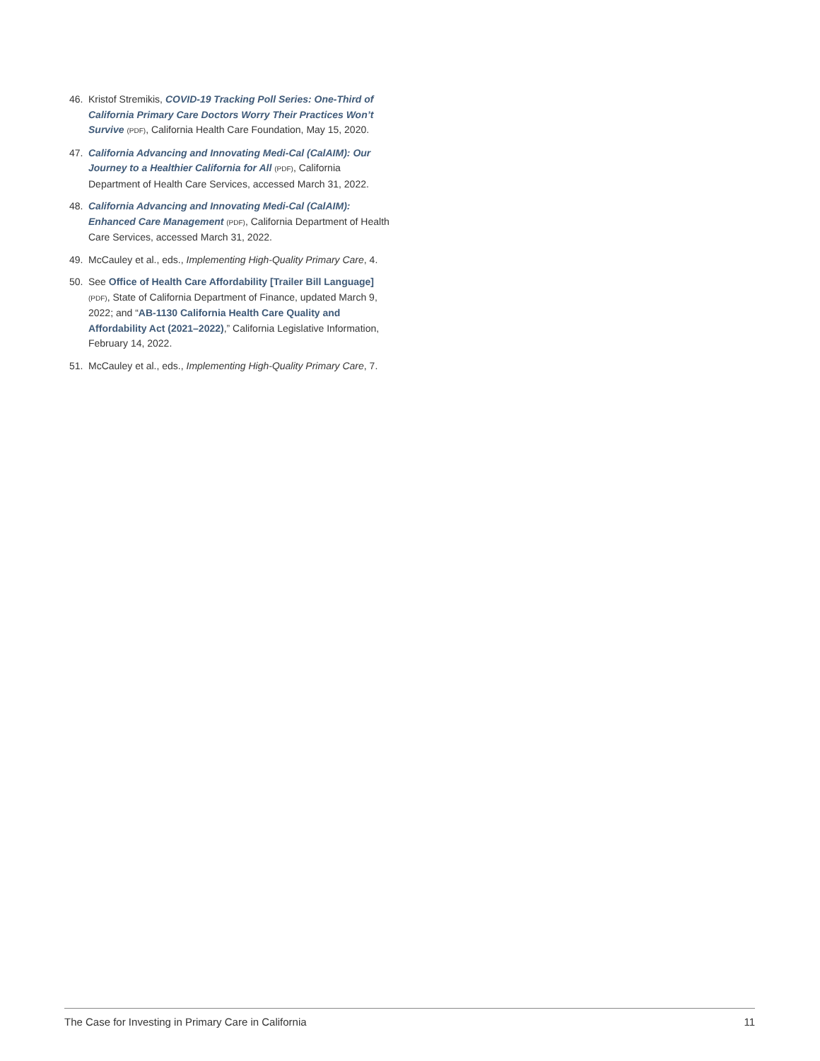46. Kristof Stremikis, COVID-19 Tracking Poll Series: One-Third of California Primary Care Doctors Worry Their Practices Won’t Survive (PDF), California Health Care Foundation, May 15, 2020.
47. California Advancing and Innovating Medi-Cal (CalAIM): Our Journey to a Healthier California for All (PDF), California Department of Health Care Services, accessed March 31, 2022.
48. California Advancing and Innovating Medi-Cal (CalAIM): Enhanced Care Management (PDF), California Department of Health Care Services, accessed March 31, 2022.
49. McCauley et al., eds., Implementing High-Quality Primary Care, 4.
50. See Office of Health Care Affordability [Trailer Bill Language] (PDF), State of California Department of Finance, updated March 9, 2022; and “AB-1130 California Health Care Quality and Affordability Act (2021–2022),” California Legislative Information, February 14, 2022.
51. McCauley et al., eds., Implementing High-Quality Primary Care, 7.
The Case for Investing in Primary Care in California 11